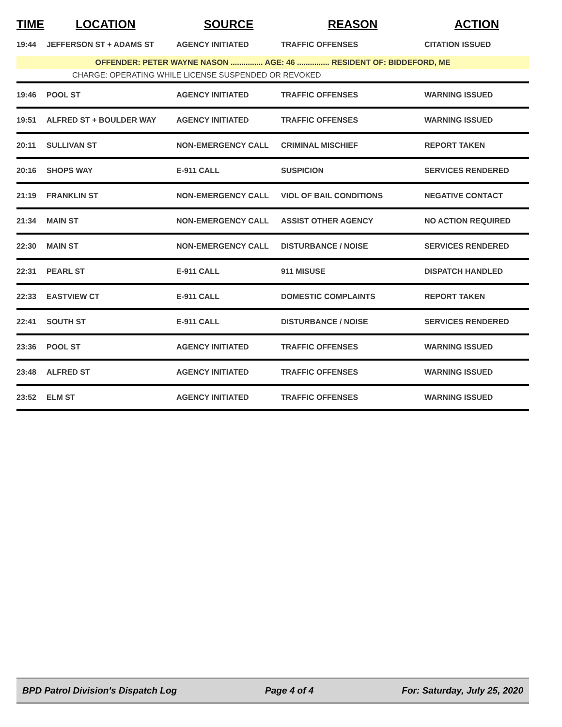| TIME | LOCATION | SOURCE | REASON | ACTION |
| --- | --- | --- | --- | --- |
| 19:44 | JEFFERSON ST + ADAMS ST | AGENCY INITIATED | TRAFFIC OFFENSES | CITATION ISSUED |
| OFFENDER: PETER WAYNE NASON ............... AGE: 46 ............... RESIDENT OF: BIDDEFORD, ME | | | | |
| CHARGE: OPERATING WHILE LICENSE SUSPENDED OR REVOKED | | | | |
| 19:46 | POOL ST | AGENCY INITIATED | TRAFFIC OFFENSES | WARNING ISSUED |
| 19:51 | ALFRED ST + BOULDER WAY | AGENCY INITIATED | TRAFFIC OFFENSES | WARNING ISSUED |
| 20:11 | SULLIVAN ST | NON-EMERGENCY CALL | CRIMINAL MISCHIEF | REPORT TAKEN |
| 20:16 | SHOPS WAY | E-911 CALL | SUSPICION | SERVICES RENDERED |
| 21:19 | FRANKLIN ST | NON-EMERGENCY CALL | VIOL OF BAIL CONDITIONS | NEGATIVE CONTACT |
| 21:34 | MAIN ST | NON-EMERGENCY CALL | ASSIST OTHER AGENCY | NO ACTION REQUIRED |
| 22:30 | MAIN ST | NON-EMERGENCY CALL | DISTURBANCE / NOISE | SERVICES RENDERED |
| 22:31 | PEARL ST | E-911 CALL | 911 MISUSE | DISPATCH HANDLED |
| 22:33 | EASTVIEW CT | E-911 CALL | DOMESTIC COMPLAINTS | REPORT TAKEN |
| 22:41 | SOUTH ST | E-911 CALL | DISTURBANCE / NOISE | SERVICES RENDERED |
| 23:36 | POOL ST | AGENCY INITIATED | TRAFFIC OFFENSES | WARNING ISSUED |
| 23:48 | ALFRED ST | AGENCY INITIATED | TRAFFIC OFFENSES | WARNING ISSUED |
| 23:52 | ELM ST | AGENCY INITIATED | TRAFFIC OFFENSES | WARNING ISSUED |
BPD Patrol Division's Dispatch Log Page 4 of 4 For: Saturday, July 25, 2020